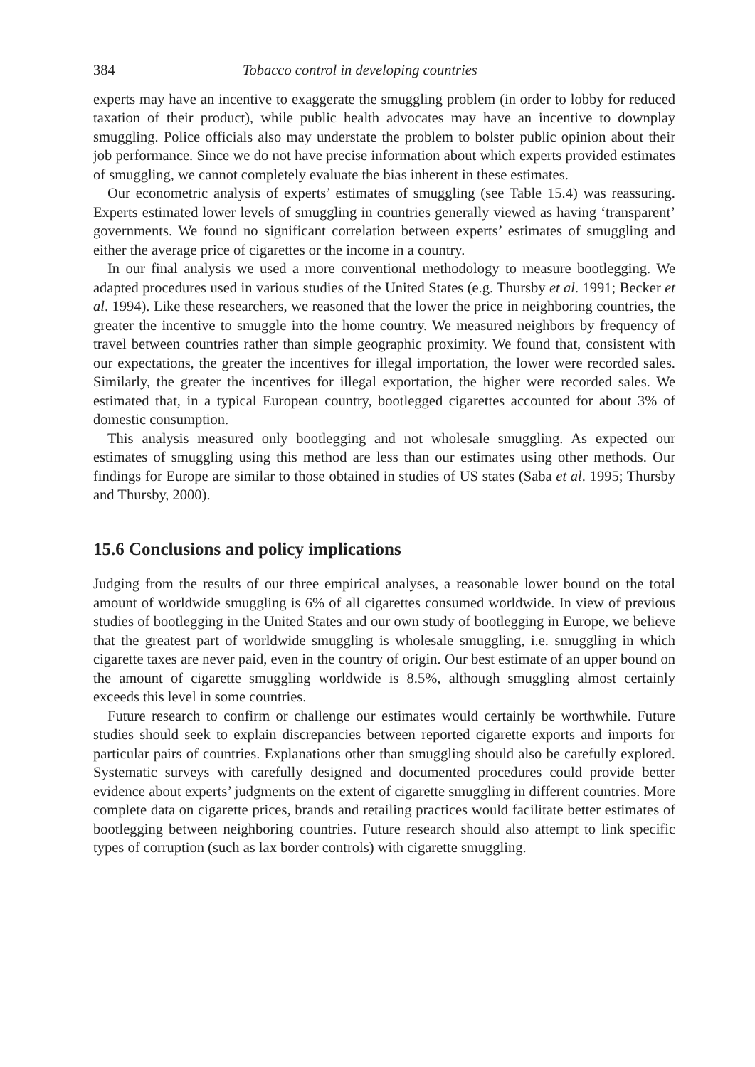384 Tobacco control in developing countries
experts may have an incentive to exaggerate the smuggling problem (in order to lobby for reduced taxation of their product), while public health advocates may have an incentive to downplay smuggling. Police officials also may understate the problem to bolster public opinion about their job performance. Since we do not have precise information about which experts provided estimates of smuggling, we cannot completely evaluate the bias inherent in these estimates.
Our econometric analysis of experts’ estimates of smuggling (see Table 15.4) was reassuring. Experts estimated lower levels of smuggling in countries generally viewed as having ‘transparent’ governments. We found no significant correlation between experts’ estimates of smuggling and either the average price of cigarettes or the income in a country.
In our final analysis we used a more conventional methodology to measure bootlegging. We adapted procedures used in various studies of the United States (e.g. Thursby et al. 1991; Becker et al. 1994). Like these researchers, we reasoned that the lower the price in neighboring countries, the greater the incentive to smuggle into the home country. We measured neighbors by frequency of travel between countries rather than simple geographic proximity. We found that, consistent with our expectations, the greater the incentives for illegal importation, the lower were recorded sales. Similarly, the greater the incentives for illegal exportation, the higher were recorded sales. We estimated that, in a typical European country, bootlegged cigarettes accounted for about 3% of domestic consumption.
This analysis measured only bootlegging and not wholesale smuggling. As expected our estimates of smuggling using this method are less than our estimates using other methods. Our findings for Europe are similar to those obtained in studies of US states (Saba et al. 1995; Thursby and Thursby, 2000).
15.6 Conclusions and policy implications
Judging from the results of our three empirical analyses, a reasonable lower bound on the total amount of worldwide smuggling is 6% of all cigarettes consumed worldwide. In view of previous studies of bootlegging in the United States and our own study of bootlegging in Europe, we believe that the greatest part of worldwide smuggling is wholesale smuggling, i.e. smuggling in which cigarette taxes are never paid, even in the country of origin. Our best estimate of an upper bound on the amount of cigarette smuggling worldwide is 8.5%, although smuggling almost certainly exceeds this level in some countries.
Future research to confirm or challenge our estimates would certainly be worthwhile. Future studies should seek to explain discrepancies between reported cigarette exports and imports for particular pairs of countries. Explanations other than smuggling should also be carefully explored. Systematic surveys with carefully designed and documented procedures could provide better evidence about experts’ judgments on the extent of cigarette smuggling in different countries. More complete data on cigarette prices, brands and retailing practices would facilitate better estimates of bootlegging between neighboring countries. Future research should also attempt to link specific types of corruption (such as lax border controls) with cigarette smuggling.